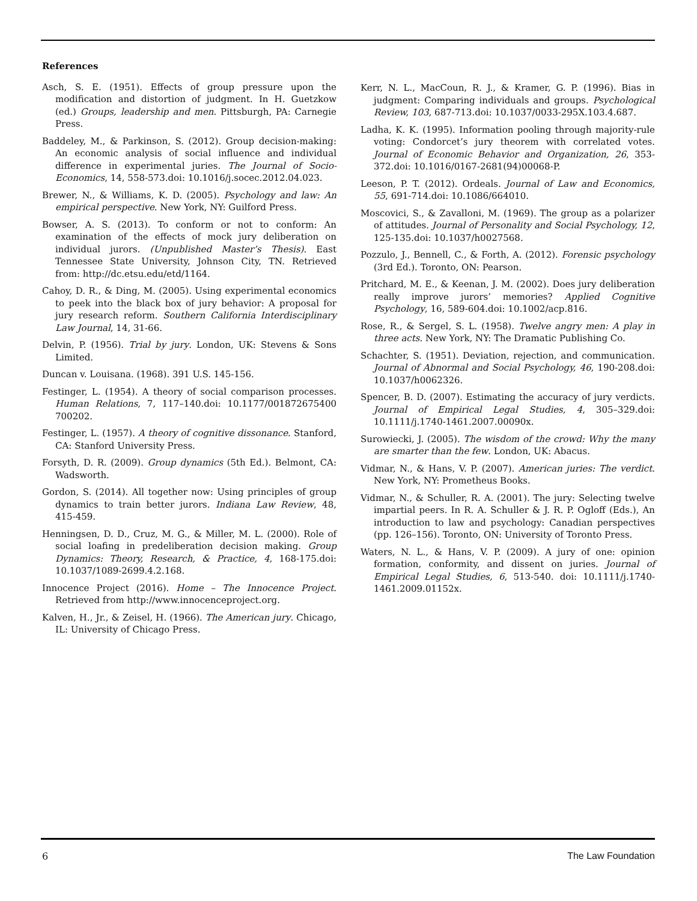References
Asch, S. E. (1951). Effects of group pressure upon the modification and distortion of judgment. In H. Guetzkow (ed.) Groups, leadership and men. Pittsburgh, PA: Carnegie Press.
Baddeley, M., & Parkinson, S. (2012). Group decision-making: An economic analysis of social influence and individual difference in experimental juries. The Journal of Socio-Economics, 14, 558-573.doi: 10.1016/j.socec.2012.04.023.
Brewer, N., & Williams, K. D. (2005). Psychology and law: An empirical perspective. New York, NY: Guilford Press.
Bowser, A. S. (2013). To conform or not to conform: An examination of the effects of mock jury deliberation on individual jurors. (Unpublished Master’s Thesis). East Tennessee State University, Johnson City, TN. Retrieved from: http://dc.etsu.edu/etd/1164.
Cahoy, D. R., & Ding, M. (2005). Using experimental economics to peek into the black box of jury behavior: A proposal for jury research reform. Southern California Interdisciplinary Law Journal, 14, 31-66.
Delvin, P. (1956). Trial by jury. London, UK: Stevens & Sons Limited.
Duncan v. Louisana. (1968). 391 U.S. 145-156.
Festinger, L. (1954). A theory of social comparison processes. Human Relations, 7, 117–140.doi: 10.1177/001872675400 700202.
Festinger, L. (1957). A theory of cognitive dissonance. Stanford, CA: Stanford University Press.
Forsyth, D. R. (2009). Group dynamics (5th Ed.). Belmont, CA: Wadsworth.
Gordon, S. (2014). All together now: Using principles of group dynamics to train better jurors. Indiana Law Review, 48, 415-459.
Henningsen, D. D., Cruz, M. G., & Miller, M. L. (2000). Role of social loafing in predeliberation decision making. Group Dynamics: Theory, Research, & Practice, 4, 168-175.doi: 10.1037/1089-2699.4.2.168.
Innocence Project (2016). Home – The Innocence Project. Retrieved from http://www.innocenceproject.org.
Kalven, H., Jr., & Zeisel, H. (1966). The American jury. Chicago, IL: University of Chicago Press.
Kerr, N. L., MacCoun, R. J., & Kramer, G. P. (1996). Bias in judgment: Comparing individuals and groups. Psychological Review, 103, 687-713.doi: 10.1037/0033-295X.103.4.687.
Ladha, K. K. (1995). Information pooling through majority-rule voting: Condorcet’s jury theorem with correlated votes. Journal of Economic Behavior and Organization, 26, 353-372.doi: 10.1016/0167-2681(94)00068-P.
Leeson, P. T. (2012). Ordeals. Journal of Law and Economics, 55, 691-714.doi: 10.1086/664010.
Moscovici, S., & Zavalloni, M. (1969). The group as a polarizer of attitudes. Journal of Personality and Social Psychology, 12, 125-135.doi: 10.1037/h0027568.
Pozzulo, J., Bennell, C., & Forth, A. (2012). Forensic psychology (3rd Ed.). Toronto, ON: Pearson.
Pritchard, M. E., & Keenan, J. M. (2002). Does jury deliberation really improve jurors’ memories? Applied Cognitive Psychology, 16, 589-604.doi: 10.1002/acp.816.
Rose, R., & Sergel, S. L. (1958). Twelve angry men: A play in three acts. New York, NY: The Dramatic Publishing Co.
Schachter, S. (1951). Deviation, rejection, and communication. Journal of Abnormal and Social Psychology, 46, 190-208.doi: 10.1037/h0062326.
Spencer, B. D. (2007). Estimating the accuracy of jury verdicts. Journal of Empirical Legal Studies, 4, 305–329.doi: 10.1111/j.1740-1461.2007.00090x.
Surowiecki, J. (2005). The wisdom of the crowd: Why the many are smarter than the few. London, UK: Abacus.
Vidmar, N., & Hans, V. P. (2007). American juries: The verdict. New York, NY: Prometheus Books.
Vidmar, N., & Schuller, R. A. (2001). The jury: Selecting twelve impartial peers. In R. A. Schuller & J. R. P. Ogloff (Eds.), An introduction to law and psychology: Canadian perspectives (pp. 126–156). Toronto, ON: University of Toronto Press.
Waters, N. L., & Hans, V. P. (2009). A jury of one: opinion formation, conformity, and dissent on juries. Journal of Empirical Legal Studies, 6, 513-540. doi: 10.1111/j.1740-1461.2009.01152x.
6 The Law Foundation